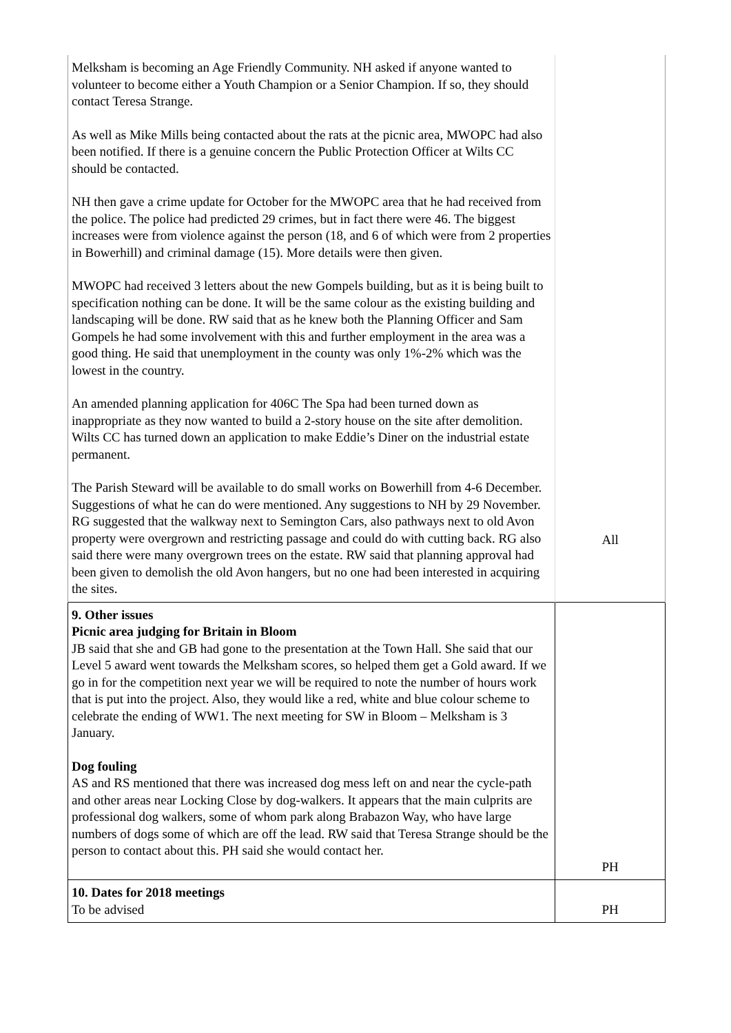| Melksham is becoming an Age Friendly Community. NH asked if anyone wanted to volunteer to become either a Youth Champion or a Senior Champion. If so, they should contact Teresa Strange. As well as Mike Mills being contacted about the rats at the picnic area, MWOPC had also been notified. If there is a genuine concern the Public Protection Officer at Wilts CC should be contacted. NH then gave a crime update for October for the MWOPC area that he had received from the police. The police had predicted 29 crimes, but in fact there were 46. The biggest increases were from violence against the person (18, and 6 of which were from 2 properties in Bowerhill) and criminal damage (15). More details were then given. MWOPC had received 3 letters about the new Gompels building, but as it is being built to specification nothing can be done. It will be the same colour as the existing building and landscaping will be done. RW said that as he knew both the Planning Officer and Sam Gompels he had some involvement with this and further employment in the area was a good thing. He said that unemployment in the county was only 1%-2% which was the lowest in the country. An amended planning application for 406C The Spa had been turned down as inappropriate as they now wanted to build a 2-story house on the site after demolition. Wilts CC has turned down an application to make Eddie’s Diner on the industrial estate permanent. The Parish Steward will be available to do small works on Bowerhill from 4-6 December. Suggestions of what he can do were mentioned. Any suggestions to NH by 29 November. RG suggested that the walkway next to Semington Cars, also pathways next to old Avon property were overgrown and restricting passage and could do with cutting back. RG also said there were many overgrown trees on the estate. RW said that planning approval had been given to demolish the old Avon hangers, but no one had been interested in acquiring the sites. | All |
| 9. Other issues Picnic area judging for Britain in Bloom JB said that she and GB had gone to the presentation at the Town Hall. She said that our Level 5 award went towards the Melksham scores, so helped them get a Gold award. If we go in for the competition next year we will be required to note the number of hours work that is put into the project. Also, they would like a red, white and blue colour scheme to celebrate the ending of WW1. The next meeting for SW in Bloom – Melksham is 3 January. Dog fouling AS and RS mentioned that there was increased dog mess left on and near the cycle-path and other areas near Locking Close by dog-walkers. It appears that the main culprits are professional dog walkers, some of whom park along Brabazon Way, who have large numbers of dogs some of which are off the lead. RW said that Teresa Strange should be the person to contact about this. PH said she would contact her. | PH |
| 10. Dates for 2018 meetings To be advised | PH |